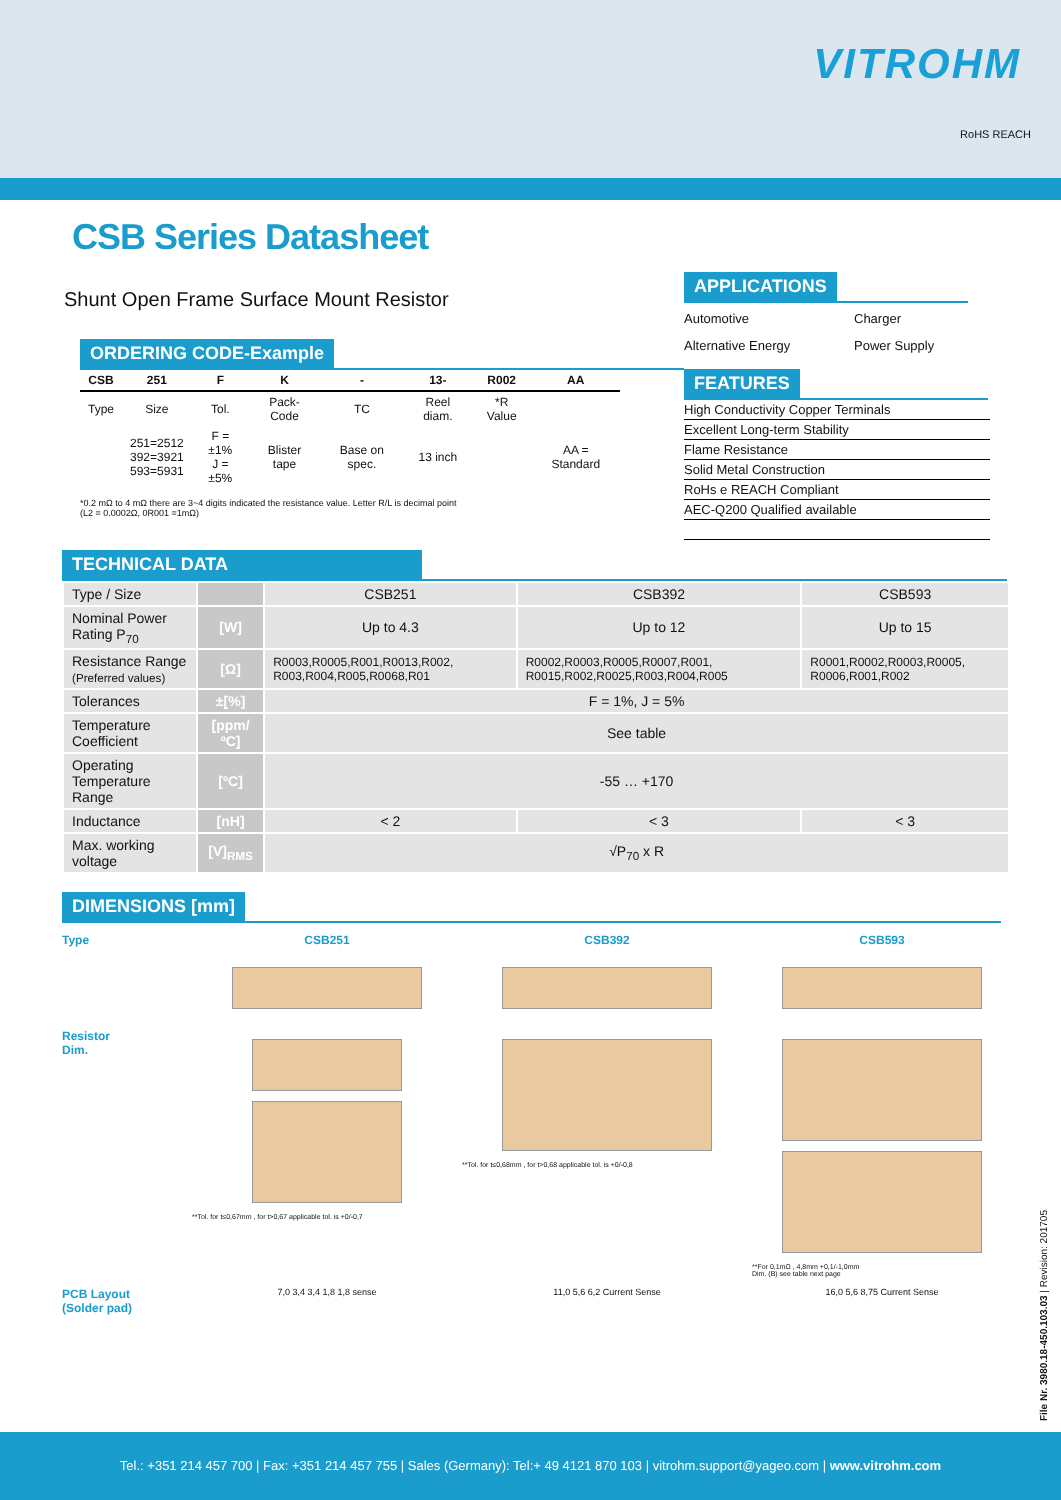VITROHM
RoHS REACH
CSB Series Datasheet
Shunt Open Frame Surface Mount Resistor
ORDERING CODE-Example
| CSB | 251 | F | K | - | 13- | R002 | AA |
| --- | --- | --- | --- | --- | --- | --- | --- |
| Type | Size | Tol. | Pack-Code | TC | Reel diam. | *R Value | |
| | 251=2512 392=3921 593=5931 | F = ±1% J = ±5% | Blister tape | Base on spec. | 13 inch | | AA = Standard |
*0.2 mΩ to 4 mΩ there are 3~4 digits indicated the resistance value. Letter R/L is decimal point
(L2 = 0.0002Ω, 0R001 =1mΩ)
APPLICATIONS
Automotive Charger Alternative Energy Power Supply
FEATURES
High Conductivity Copper Terminals
Excellent Long-term Stability
Flame Resistance
Solid Metal Construction
RoHs e REACH Compliant
AEC-Q200 Qualified available
TECHNICAL DATA
| Type / Size | | CSB251 | CSB392 | CSB593 |
| Nominal Power Rating P<sub>70</sub> | [W] | Up to 4.3 | Up to 12 | Up to 15 |
| Resistance Range (Preferred values) | [Ω] | R0003,R0005,R001,R0013,R002, R003,R004,R005,R0068,R01 | R0002,R0003,R0005,R0007,R001, R0015,R002,R0025,R003,R004,R005 | R0001,R0002,R0003,R0005, R0006,R001,R002 |
| Tolerances | ±[%] | F = 1%, J = 5% | | |
| Temperature Coefficient | [ppm/ºC] | See table | | |
| Operating Temperature Range | [ºC] | -55 … +170 | | |
| Inductance | [nH] | < 2 | < 3 | < 3 |
| Max. working voltage | [V]<sub>RMS</sub> | √P<sub>70</sub> x R | | |
DIMENSIONS [mm]
Type CSB251 CSB392 CSB593
Resistor
Dim.
**Tol. for t≤0,67mm , for t>0,67 applicable tol. is +0/-0,7
**Tol. for t≤0,68mm , for t>0,68 applicable tol. is +0/-0,8
**For 0,1mΩ , 4,8mm +0,1/-1,0mm
Dim. (B) see table next page
PCB Layout
(Solder pad)
7,0 3,4 3,4 1,8 1,8 sense
11,0 5,6 6,2 Current Sense
16,0 5,6 8,75 Current Sense
File Nr. 3980.18-450.103.03 | Revision: 201705
Tel.: +351 214 457 700 | Fax: +351 214 457 755 | Sales (Germany): Tel:+ 49 4121 870 103 | vitrohm.support@yageo.com | www.vitrohm.com